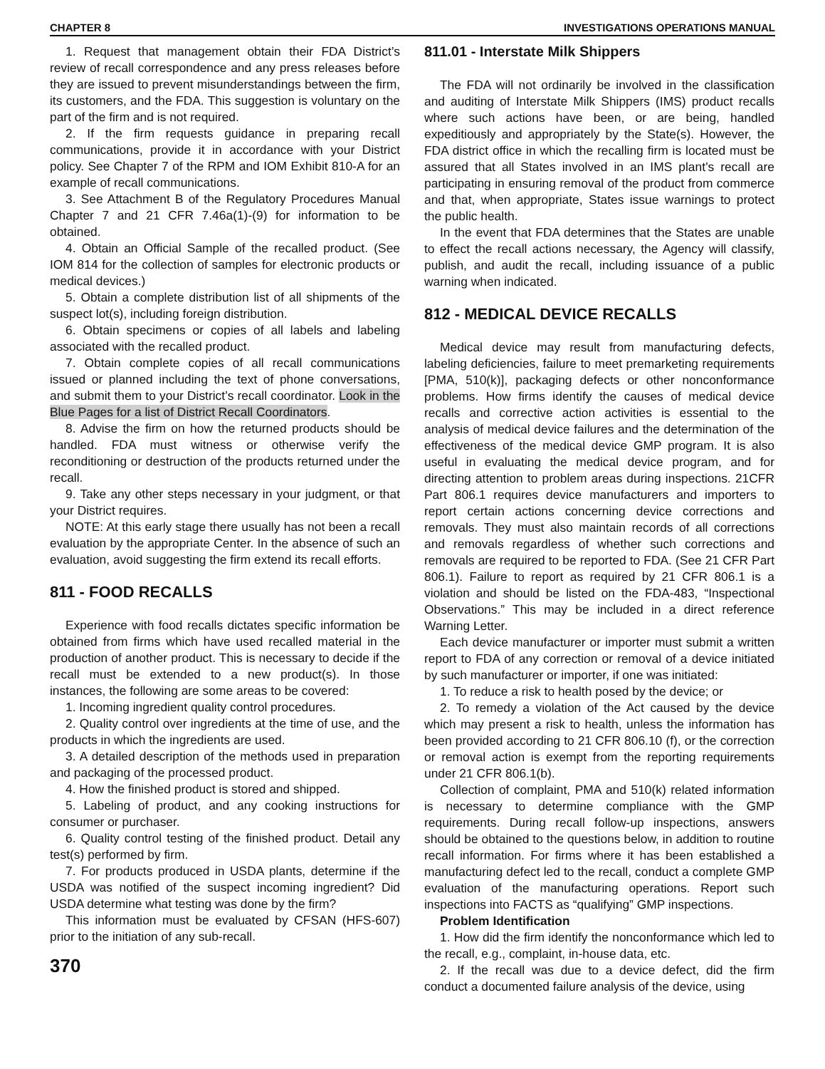CHAPTER 8 INVESTIGATIONS OPERATIONS MANUAL
1. Request that management obtain their FDA District’s review of recall correspondence and any press releases before they are issued to prevent misunderstandings between the firm, its customers, and the FDA. This suggestion is voluntary on the part of the firm and is not required.
2. If the firm requests guidance in preparing recall communications, provide it in accordance with your District policy. See Chapter 7 of the RPM and IOM Exhibit 810-A for an example of recall communications.
3. See Attachment B of the Regulatory Procedures Manual Chapter 7 and 21 CFR 7.46a(1)-(9) for information to be obtained.
4. Obtain an Official Sample of the recalled product. (See IOM 814 for the collection of samples for electronic products or medical devices.)
5. Obtain a complete distribution list of all shipments of the suspect lot(s), including foreign distribution.
6. Obtain specimens or copies of all labels and labeling associated with the recalled product.
7. Obtain complete copies of all recall communications issued or planned including the text of phone conversations, and submit them to your District’s recall coordinator. Look in the Blue Pages for a list of District Recall Coordinators.
8. Advise the firm on how the returned products should be handled. FDA must witness or otherwise verify the reconditioning or destruction of the products returned under the recall.
9. Take any other steps necessary in your judgment, or that your District requires.
NOTE: At this early stage there usually has not been a recall evaluation by the appropriate Center. In the absence of such an evaluation, avoid suggesting the firm extend its recall efforts.
811 - FOOD RECALLS
Experience with food recalls dictates specific information be obtained from firms which have used recalled material in the production of another product. This is necessary to decide if the recall must be extended to a new product(s). In those instances, the following are some areas to be covered:
1. Incoming ingredient quality control procedures.
2. Quality control over ingredients at the time of use, and the products in which the ingredients are used.
3. A detailed description of the methods used in preparation and packaging of the processed product.
4. How the finished product is stored and shipped.
5. Labeling of product, and any cooking instructions for consumer or purchaser.
6. Quality control testing of the finished product. Detail any test(s) performed by firm.
7. For products produced in USDA plants, determine if the USDA was notified of the suspect incoming ingredient? Did USDA determine what testing was done by the firm?
This information must be evaluated by CFSAN (HFS-607) prior to the initiation of any sub-recall.
370
811.01 - Interstate Milk Shippers
The FDA will not ordinarily be involved in the classification and auditing of Interstate Milk Shippers (IMS) product recalls where such actions have been, or are being, handled expeditiously and appropriately by the State(s). However, the FDA district office in which the recalling firm is located must be assured that all States involved in an IMS plant’s recall are participating in ensuring removal of the product from commerce and that, when appropriate, States issue warnings to protect the public health.
In the event that FDA determines that the States are unable to effect the recall actions necessary, the Agency will classify, publish, and audit the recall, including issuance of a public warning when indicated.
812 - MEDICAL DEVICE RECALLS
Medical device may result from manufacturing defects, labeling deficiencies, failure to meet premarketing requirements [PMA, 510(k)], packaging defects or other nonconformance problems. How firms identify the causes of medical device recalls and corrective action activities is essential to the analysis of medical device failures and the determination of the effectiveness of the medical device GMP program. It is also useful in evaluating the medical device program, and for directing attention to problem areas during inspections. 21CFR Part 806.1 requires device manufacturers and importers to report certain actions concerning device corrections and removals. They must also maintain records of all corrections and removals regardless of whether such corrections and removals are required to be reported to FDA. (See 21 CFR Part 806.1). Failure to report as required by 21 CFR 806.1 is a violation and should be listed on the FDA-483, “Inspectional Observations.” This may be included in a direct reference Warning Letter.
Each device manufacturer or importer must submit a written report to FDA of any correction or removal of a device initiated by such manufacturer or importer, if one was initiated:
1. To reduce a risk to health posed by the device; or
2. To remedy a violation of the Act caused by the device which may present a risk to health, unless the information has been provided according to 21 CFR 806.10 (f), or the correction or removal action is exempt from the reporting requirements under 21 CFR 806.1(b).
Collection of complaint, PMA and 510(k) related information is necessary to determine compliance with the GMP requirements. During recall follow-up inspections, answers should be obtained to the questions below, in addition to routine recall information. For firms where it has been established a manufacturing defect led to the recall, conduct a complete GMP evaluation of the manufacturing operations. Report such inspections into FACTS as “qualifying” GMP inspections.
Problem Identification
1. How did the firm identify the nonconformance which led to the recall, e.g., complaint, in-house data, etc.
2. If the recall was due to a device defect, did the firm conduct a documented failure analysis of the device, using